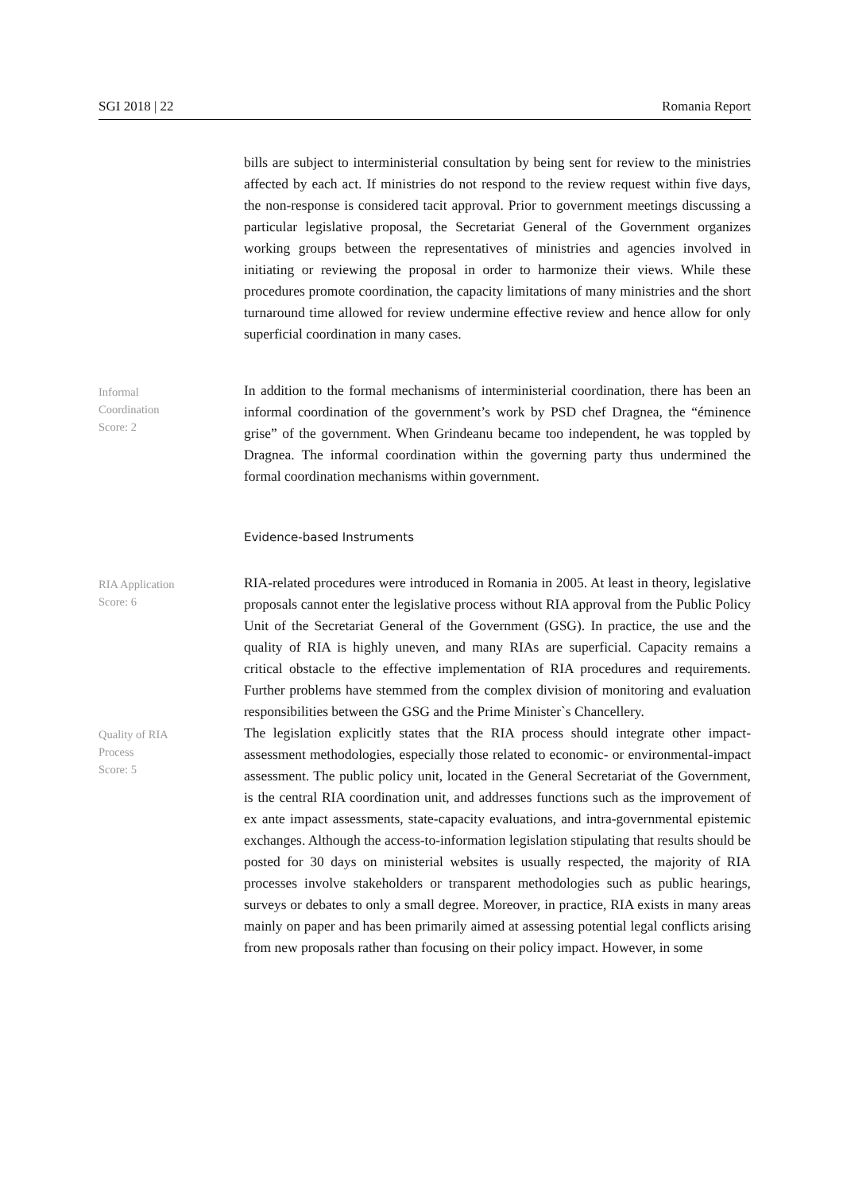SGI 2018 | 22 Romania Report
bills are subject to interministerial consultation by being sent for review to the ministries affected by each act. If ministries do not respond to the review request within five days, the non-response is considered tacit approval. Prior to government meetings discussing a particular legislative proposal, the Secretariat General of the Government organizes working groups between the representatives of ministries and agencies involved in initiating or reviewing the proposal in order to harmonize their views. While these procedures promote coordination, the capacity limitations of many ministries and the short turnaround time allowed for review undermine effective review and hence allow for only superficial coordination in many cases.
Informal
Coordination
Score: 2
In addition to the formal mechanisms of interministerial coordination, there has been an informal coordination of the government’s work by PSD chef Dragnea, the “éminence grise” of the government. When Grindeanu became too independent, he was toppled by Dragnea. The informal coordination within the governing party thus undermined the formal coordination mechanisms within government.
Evidence-based Instruments
RIA Application
Score: 6
RIA-related procedures were introduced in Romania in 2005. At least in theory, legislative proposals cannot enter the legislative process without RIA approval from the Public Policy Unit of the Secretariat General of the Government (GSG). In practice, the use and the quality of RIA is highly uneven, and many RIAs are superficial. Capacity remains a critical obstacle to the effective implementation of RIA procedures and requirements. Further problems have stemmed from the complex division of monitoring and evaluation responsibilities between the GSG and the Prime Minister`s Chancellery.
Quality of RIA
Process
Score: 5
The legislation explicitly states that the RIA process should integrate other impact-assessment methodologies, especially those related to economic- or environmental-impact assessment. The public policy unit, located in the General Secretariat of the Government, is the central RIA coordination unit, and addresses functions such as the improvement of ex ante impact assessments, state-capacity evaluations, and intra-governmental epistemic exchanges. Although the access-to-information legislation stipulating that results should be posted for 30 days on ministerial websites is usually respected, the majority of RIA processes involve stakeholders or transparent methodologies such as public hearings, surveys or debates to only a small degree. Moreover, in practice, RIA exists in many areas mainly on paper and has been primarily aimed at assessing potential legal conflicts arising from new proposals rather than focusing on their policy impact. However, in some